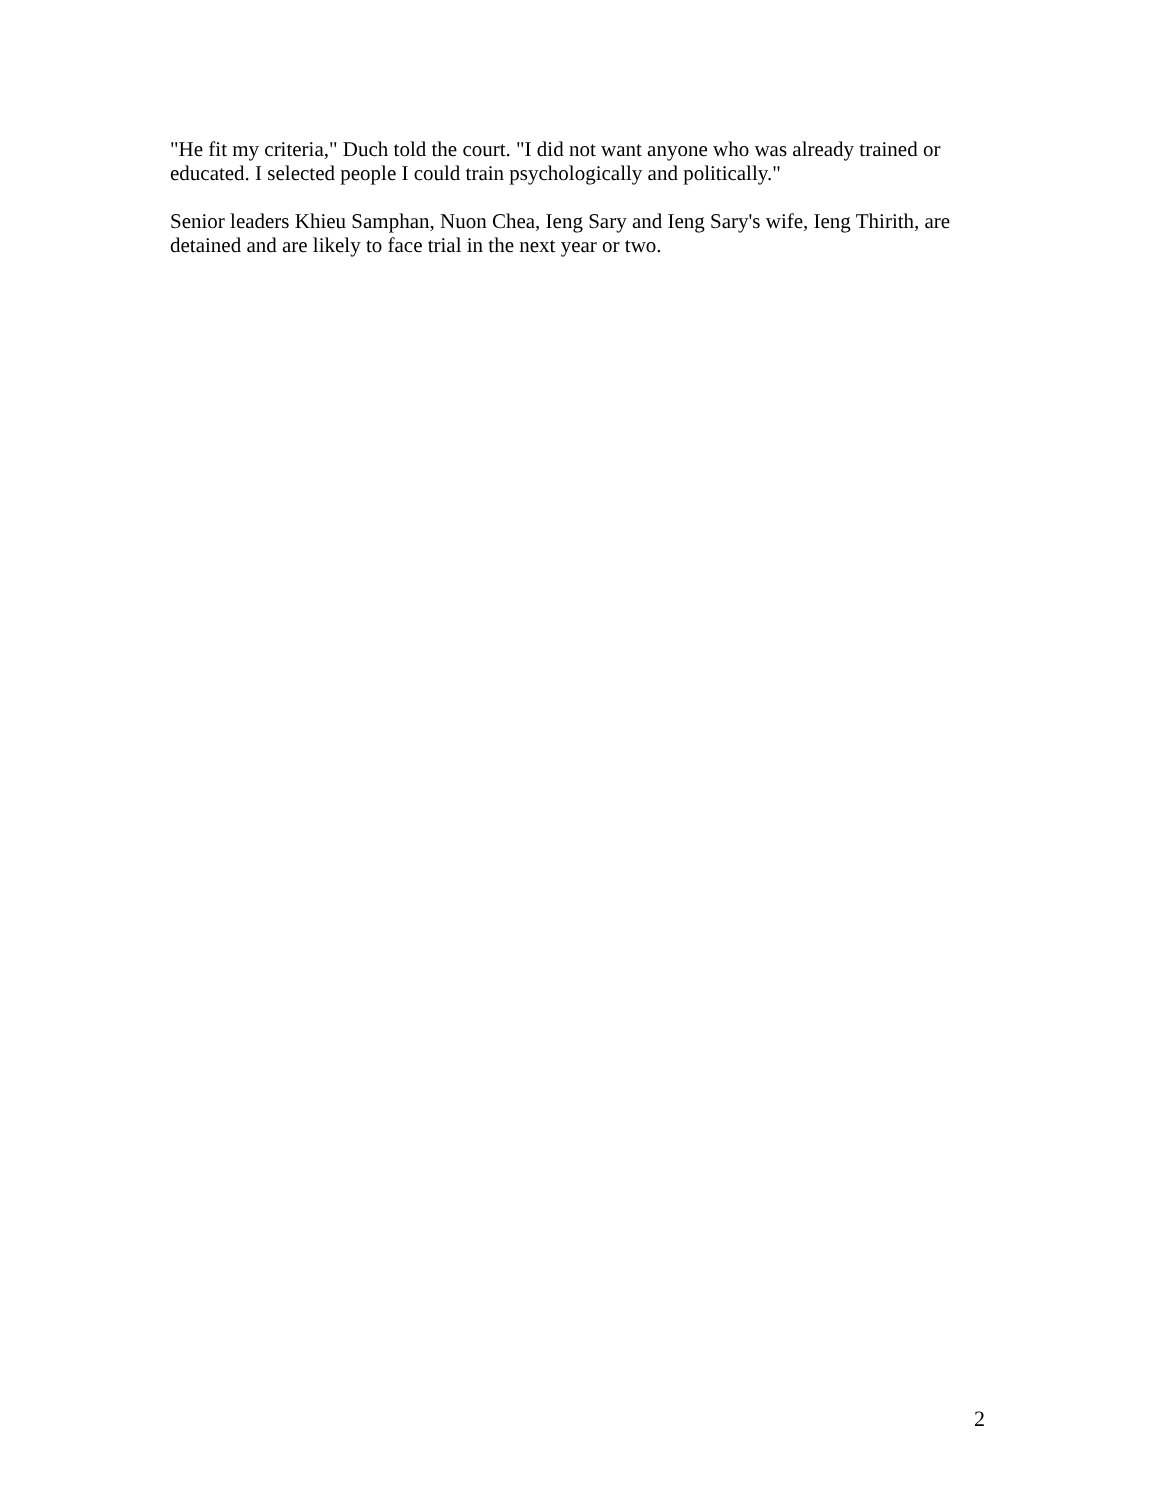"He fit my criteria," Duch told the court. "I did not want anyone who was already trained or educated. I selected people I could train psychologically and politically."
Senior leaders Khieu Samphan, Nuon Chea, Ieng Sary and Ieng Sary's wife, Ieng Thirith, are detained and are likely to face trial in the next year or two.
2